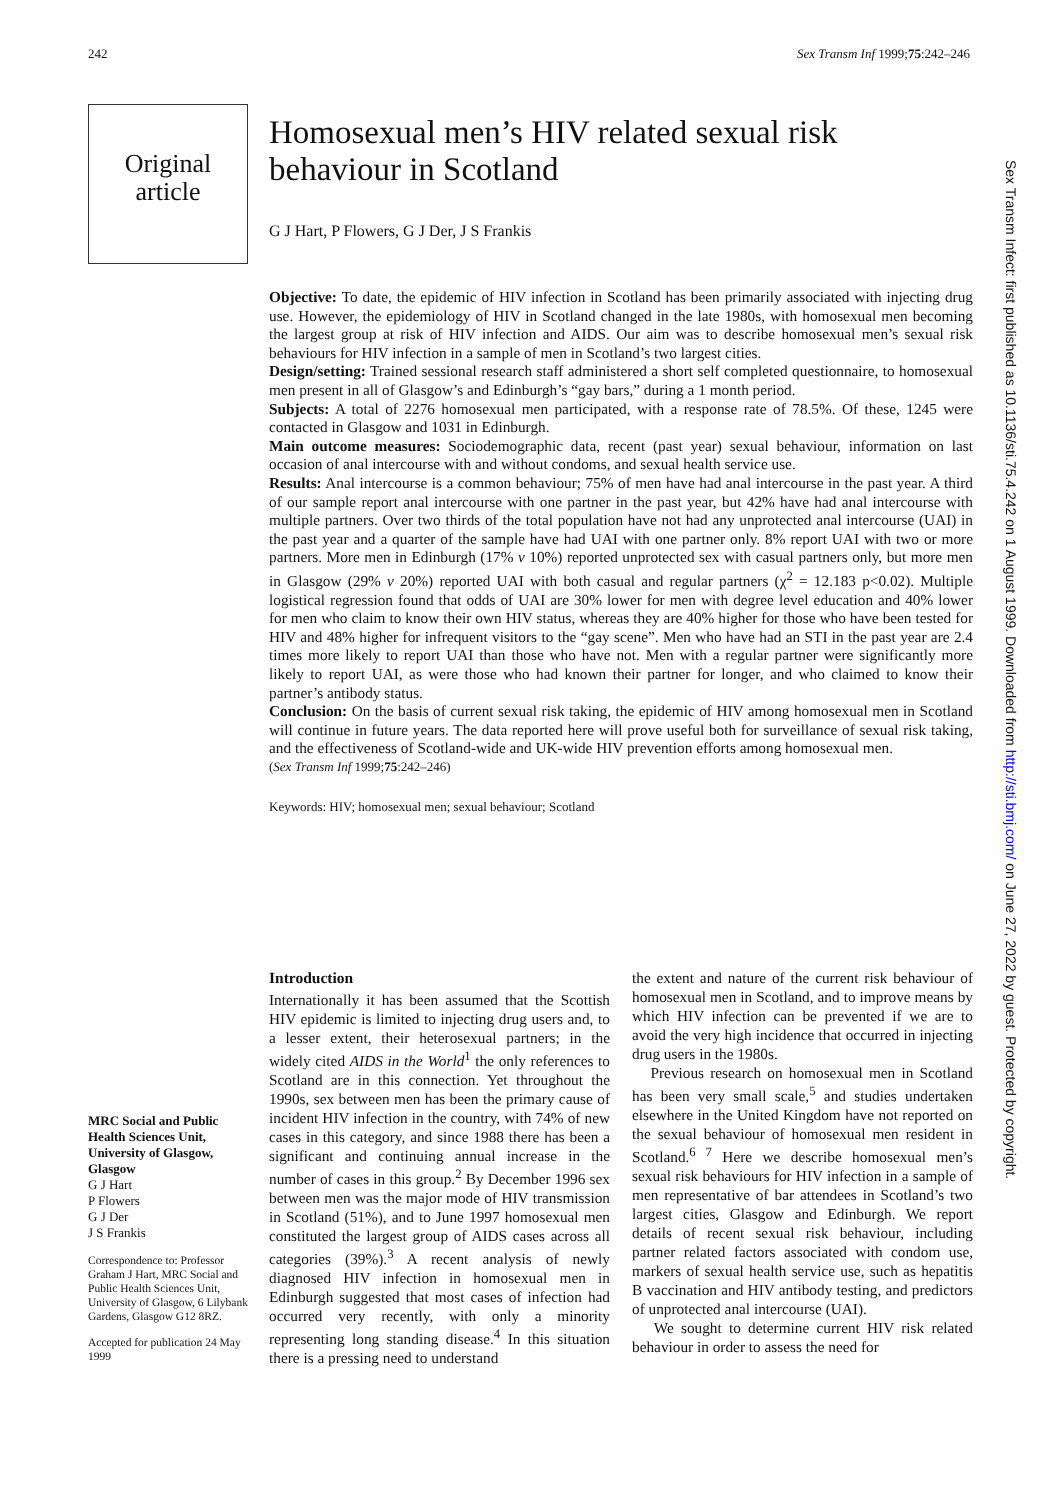242 Sex Transm Inf 1999;75:242–246
Original
article
Sex Transm Infect: first published as 10.1136/sti.75.4.242 on 1 August 1999. Downloaded from http://sti.bmj.com/ on June 27, 2022 by guest. Protected by copyright.
Homosexual men’s HIV related sexual risk behaviour in Scotland
G J Hart, P Flowers, G J Der, J S Frankis
Objective: To date, the epidemic of HIV infection in Scotland has been primarily associated with injecting drug use. However, the epidemiology of HIV in Scotland changed in the late 1980s, with homosexual men becoming the largest group at risk of HIV infection and AIDS. Our aim was to describe homosexual men’s sexual risk behaviours for HIV infection in a sample of men in Scotland’s two largest cities.
Design/setting: Trained sessional research staff administered a short self completed questionnaire, to homosexual men present in all of Glasgow’s and Edinburgh’s “gay bars,” during a 1 month period.
Subjects: A total of 2276 homosexual men participated, with a response rate of 78.5%. Of these, 1245 were contacted in Glasgow and 1031 in Edinburgh.
Main outcome measures: Sociodemographic data, recent (past year) sexual behaviour, information on last occasion of anal intercourse with and without condoms, and sexual health service use.
Results: Anal intercourse is a common behaviour; 75% of men have had anal intercourse in the past year. A third of our sample report anal intercourse with one partner in the past year, but 42% have had anal intercourse with multiple partners. Over two thirds of the total population have not had any unprotected anal intercourse (UAI) in the past year and a quarter of the sample have had UAI with one partner only. 8% report UAI with two or more partners. More men in Edinburgh (17% v 10%) reported unprotected sex with casual partners only, but more men in Glasgow (29% v 20%) reported UAI with both casual and regular partners (χ<sup>2</sup> = 12.183 p<0.02). Multiple logistical regression found that odds of UAI are 30% lower for men with degree level education and 40% lower for men who claim to know their own HIV status, whereas they are 40% higher for those who have been tested for HIV and 48% higher for infrequent visitors to the “gay scene”. Men who have had an STI in the past year are 2.4 times more likely to report UAI than those who have not. Men with a regular partner were significantly more likely to report UAI, as were those who had known their partner for longer, and who claimed to know their partner’s antibody status.
Conclusion: On the basis of current sexual risk taking, the epidemic of HIV among homosexual men in Scotland will continue in future years. The data reported here will prove useful both for surveillance of sexual risk taking, and the effectiveness of Scotland-wide and UK-wide HIV prevention efforts among homosexual men.
(Sex Transm Inf 1999;75:242–246)
Keywords: HIV; homosexual men; sexual behaviour; Scotland
MRC Social and Public Health Sciences Unit, University of Glasgow, Glasgow
G J Hart
P Flowers
G J Der
J S Frankis
Correspondence to: Professor Graham J Hart, MRC Social and Public Health Sciences Unit, University of Glasgow, 6 Lilybank Gardens, Glasgow G12 8RZ.
Accepted for publication 24 May 1999
Introduction
Internationally it has been assumed that the Scottish HIV epidemic is limited to injecting drug users and, to a lesser extent, their heterosexual partners; in the widely cited AIDS in the World<sup>1</sup> the only references to Scotland are in this connection. Yet throughout the 1990s, sex between men has been the primary cause of incident HIV infection in the country, with 74% of new cases in this category, and since 1988 there has been a significant and continuing annual increase in the number of cases in this group.<sup>2</sup> By December 1996 sex between men was the major mode of HIV transmission in Scotland (51%), and to June 1997 homosexual men constituted the largest group of AIDS cases across all categories (39%).<sup>3</sup> A recent analysis of newly diagnosed HIV infection in homosexual men in Edinburgh suggested that most cases of infection had occurred very recently, with only a minority representing long standing disease.<sup>4</sup> In this situation there is a pressing need to understand
the extent and nature of the current risk behaviour of homosexual men in Scotland, and to improve means by which HIV infection can be prevented if we are to avoid the very high incidence that occurred in injecting drug users in the 1980s.
Previous research on homosexual men in Scotland has been very small scale,<sup>5</sup> and studies undertaken elsewhere in the United Kingdom have not reported on the sexual behaviour of homosexual men resident in Scotland.<sup>6 7</sup> Here we describe homosexual men’s sexual risk behaviours for HIV infection in a sample of men representative of bar attendees in Scotland’s two largest cities, Glasgow and Edinburgh. We report details of recent sexual risk behaviour, including partner related factors associated with condom use, markers of sexual health service use, such as hepatitis B vaccination and HIV antibody testing, and predictors of unprotected anal intercourse (UAI).
We sought to determine current HIV risk related behaviour in order to assess the need for